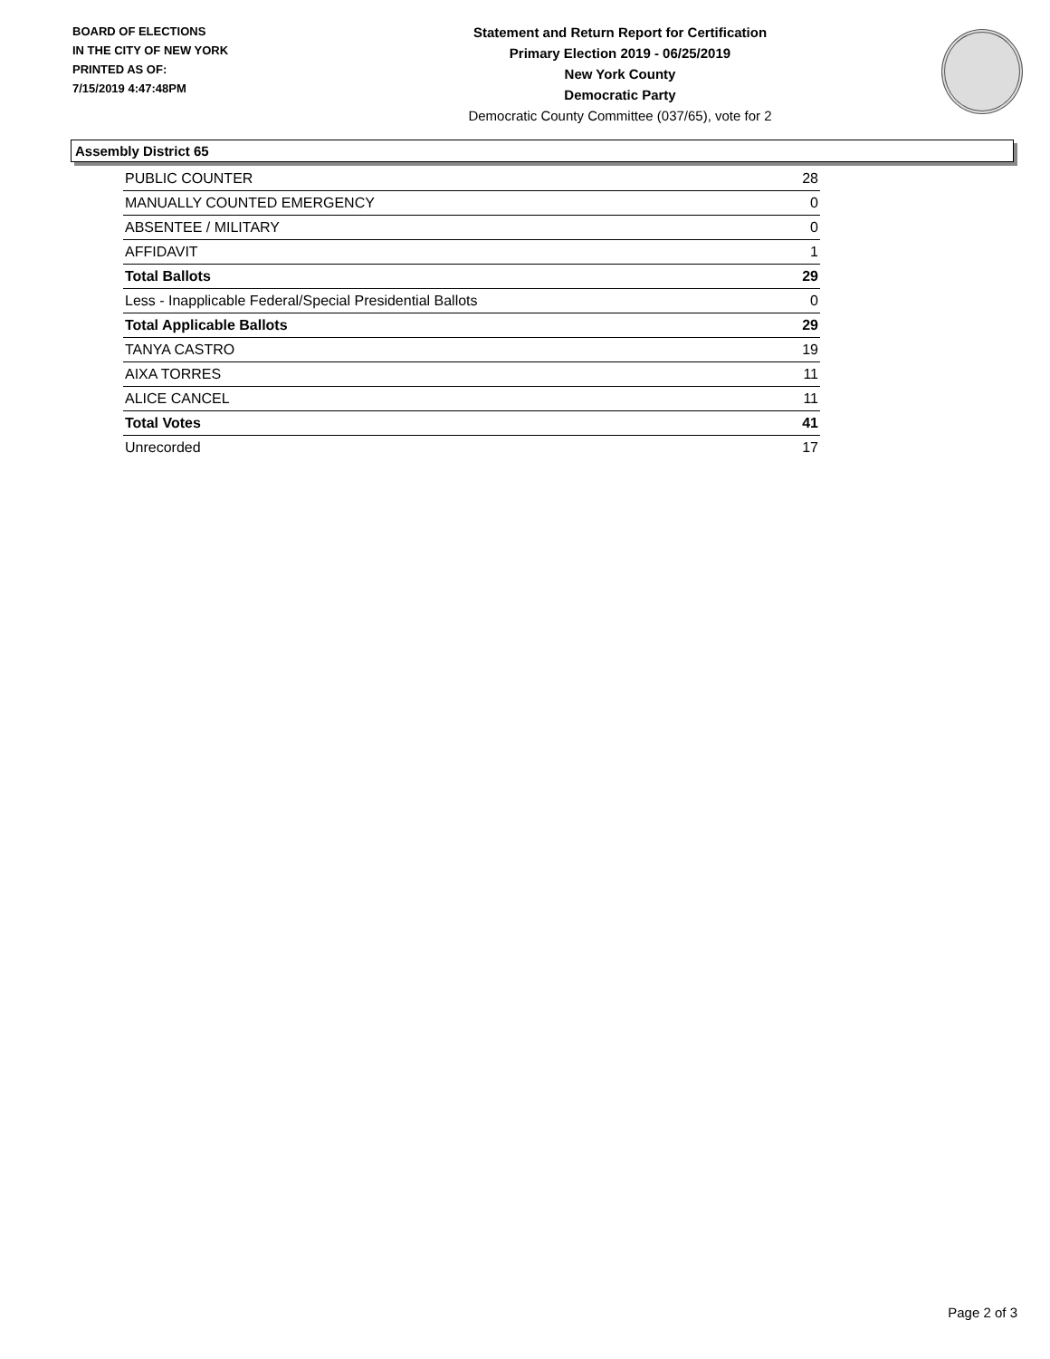BOARD OF ELECTIONS
IN THE CITY OF NEW YORK
PRINTED AS OF:
7/15/2019 4:47:48PM
Statement and Return Report for Certification
Primary Election 2019 - 06/25/2019
New York County
Democratic Party
Democratic County Committee (037/65), vote for 2
Assembly District 65
| PUBLIC COUNTER | 28 |
| MANUALLY COUNTED EMERGENCY | 0 |
| ABSENTEE / MILITARY | 0 |
| AFFIDAVIT | 1 |
| Total Ballots | 29 |
| Less - Inapplicable Federal/Special Presidential Ballots | 0 |
| Total Applicable Ballots | 29 |
| TANYA CASTRO | 19 |
| AIXA TORRES | 11 |
| ALICE CANCEL | 11 |
| Total Votes | 41 |
| Unrecorded | 17 |
Page 2 of 3